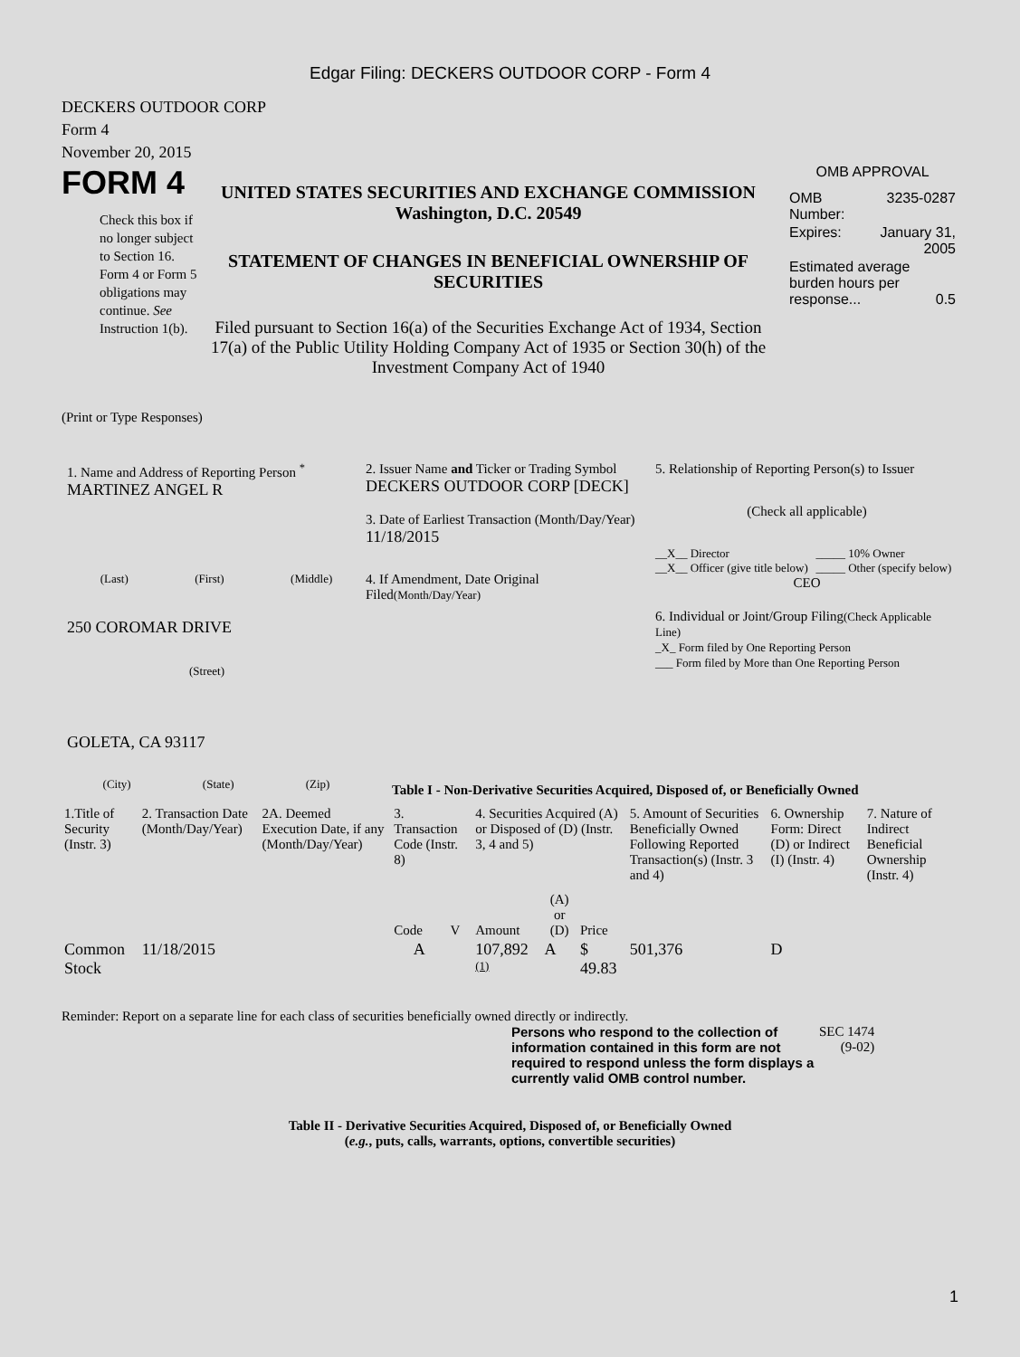Edgar Filing: DECKERS OUTDOOR CORP - Form 4
DECKERS OUTDOOR CORP
Form 4
November 20, 2015
FORM 4
Check this box if no longer subject to Section 16. Form 4 or Form 5 obligations may continue. See Instruction 1(b).
UNITED STATES SECURITIES AND EXCHANGE COMMISSION
Washington, D.C. 20549
STATEMENT OF CHANGES IN BENEFICIAL OWNERSHIP OF SECURITIES
Filed pursuant to Section 16(a) of the Securities Exchange Act of 1934, Section 17(a) of the Public Utility Holding Company Act of 1935 or Section 30(h) of the Investment Company Act of 1940
OMB APPROVAL
| OMB Number: | 3235-0287 |
| Expires: | January 31, 2005 |
| Estimated average burden hours per response... 0.5 | |
(Print or Type Responses)
1. Name and Address of Reporting Person <sup>*</sup>
MARTINEZ ANGEL R
(Last) (First) (Middle)
250 COROMAR DRIVE
(Street)
GOLETA, CA 93117
(City) (State) (Zip)
2. Issuer Name and Ticker or Trading Symbol
DECKERS OUTDOOR CORP [DECK]
3. Date of Earliest Transaction (Month/Day/Year)
11/18/2015
4. If Amendment, Date Original Filed(Month/Day/Year)
5. Relationship of Reporting Person(s) to Issuer
(Check all applicable)
| __X__ Director | _____ 10% Owner |
| __X__ Officer (give title below) | _____ Other (specify below) |
CEO
6. Individual or Joint/Group Filing(Check Applicable Line)
_X_ Form filed by One Reporting Person
___ Form filed by More than One Reporting Person
Table I - Non-Derivative Securities Acquired, Disposed of, or Beneficially Owned
| 1.Title of Security (Instr. 3) | 2. Transaction Date (Month/Day/Year) | 2A. Deemed Execution Date, if any (Month/Day/Year) | 3. Transaction Code (Instr. 8) | | 4. Securities Acquired (A) or Disposed of (D) (Instr. 3, 4 and 5) | | | 5. Amount of Securities Beneficially Owned Following Reported Transaction(s) (Instr. 3 and 4) | 6. Ownership Form: Direct (D) or Indirect (I) (Instr. 4) | 7. Nature of Indirect Beneficial Ownership (Instr. 4) |
| --- | --- | --- | --- | --- | --- | --- | --- | --- | --- | --- |
| | | | Code | V | Amount | (A) or (D) | Price | | | |
| Common Stock | 11/18/2015 | | A | | 107,892 <sup>(1)</sup> | A | $ 49.83 | 501,376 | D | |
Reminder: Report on a separate line for each class of securities beneficially owned directly or indirectly.
Persons who respond to the collection of information contained in this form are not required to respond unless the form displays a currently valid OMB control number.
SEC 1474
(9-02)
Table II - Derivative Securities Acquired, Disposed of, or Beneficially Owned
(e.g., puts, calls, warrants, options, convertible securities)
1